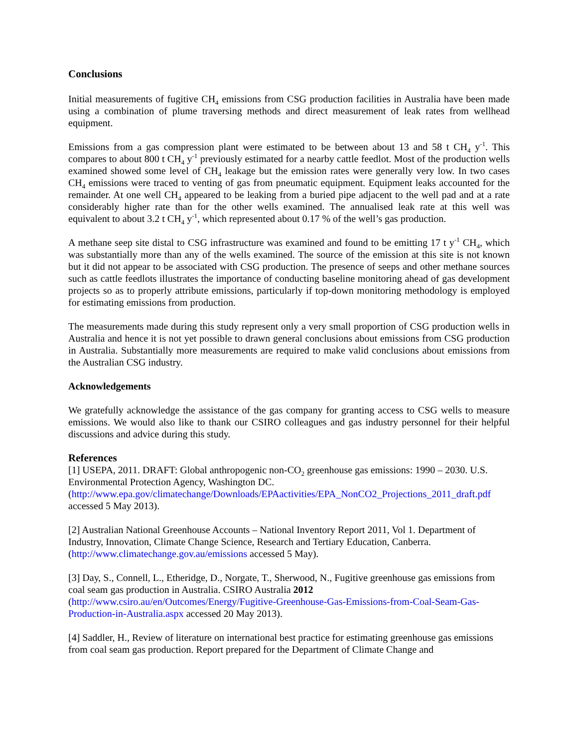Conclusions
Initial measurements of fugitive CH<sub>4</sub> emissions from CSG production facilities in Australia have been made using a combination of plume traversing methods and direct measurement of leak rates from wellhead equipment.
Emissions from a gas compression plant were estimated to be between about 13 and 58 t CH<sub>4</sub> y<sup>-1</sup>. This compares to about 800 t CH<sub>4</sub> y<sup>-1</sup> previously estimated for a nearby cattle feedlot. Most of the production wells examined showed some level of CH<sub>4</sub> leakage but the emission rates were generally very low. In two cases CH<sub>4</sub> emissions were traced to venting of gas from pneumatic equipment. Equipment leaks accounted for the remainder. At one well CH<sub>4</sub> appeared to be leaking from a buried pipe adjacent to the well pad and at a rate considerably higher rate than for the other wells examined. The annualised leak rate at this well was equivalent to about 3.2 t CH<sub>4</sub> y<sup>-1</sup>, which represented about 0.17 % of the well’s gas production.
A methane seep site distal to CSG infrastructure was examined and found to be emitting 17 t y<sup>-1</sup> CH<sub>4</sub>, which was substantially more than any of the wells examined. The source of the emission at this site is not known but it did not appear to be associated with CSG production. The presence of seeps and other methane sources such as cattle feedlots illustrates the importance of conducting baseline monitoring ahead of gas development projects so as to properly attribute emissions, particularly if top-down monitoring methodology is employed for estimating emissions from production.
The measurements made during this study represent only a very small proportion of CSG production wells in Australia and hence it is not yet possible to drawn general conclusions about emissions from CSG production in Australia. Substantially more measurements are required to make valid conclusions about emissions from the Australian CSG industry.
Acknowledgements
We gratefully acknowledge the assistance of the gas company for granting access to CSG wells to measure emissions. We would also like to thank our CSIRO colleagues and gas industry personnel for their helpful discussions and advice during this study.
References
[1] USEPA, 2011. DRAFT: Global anthropogenic non-CO<sub>2</sub> greenhouse gas emissions: 1990 – 2030. U.S. Environmental Protection Agency, Washington DC.
(http://www.epa.gov/climatechange/Downloads/EPAactivities/EPA_NonCO2_Projections_2011_draft.pdf accessed 5 May 2013).
[2] Australian National Greenhouse Accounts – National Inventory Report 2011, Vol 1. Department of Industry, Innovation, Climate Change Science, Research and Tertiary Education, Canberra. (http://www.climatechange.gov.au/emissions accessed 5 May).
[3] Day, S., Connell, L., Etheridge, D., Norgate, T., Sherwood, N., Fugitive greenhouse gas emissions from coal seam gas production in Australia. CSIRO Australia 2012
(http://www.csiro.au/en/Outcomes/Energy/Fugitive-Greenhouse-Gas-Emissions-from-Coal-Seam-Gas-Production-in-Australia.aspx accessed 20 May 2013).
[4] Saddler, H., Review of literature on international best practice for estimating greenhouse gas emissions from coal seam gas production. Report prepared for the Department of Climate Change and